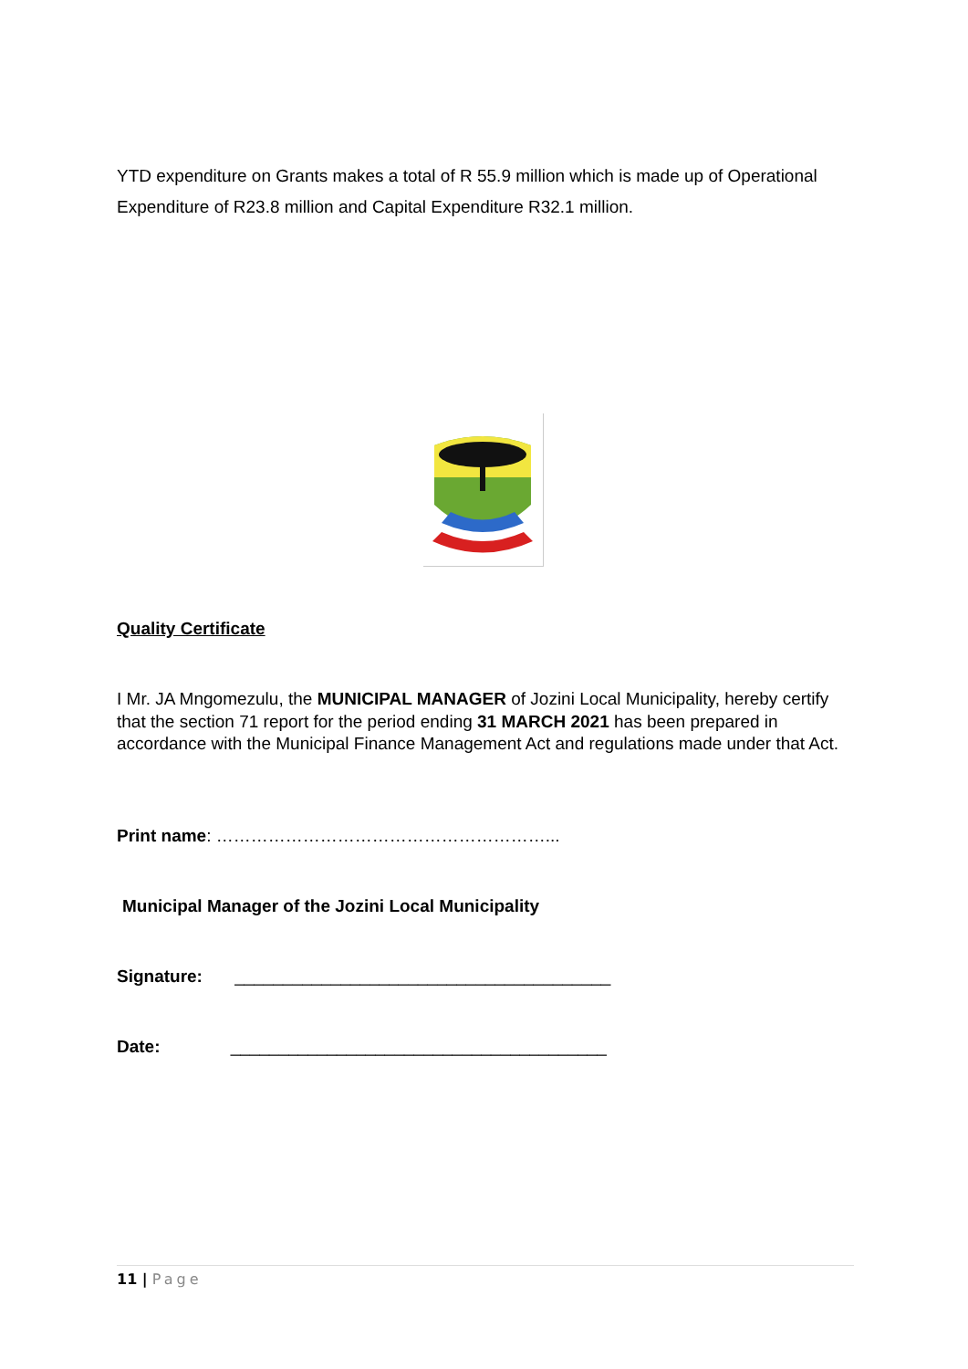YTD expenditure on Grants makes a total of R 55.9 million which is made up of Operational Expenditure of R23.8 million and Capital Expenditure R32.1 million.
Quality Certificate
I Mr. JA Mngomezulu, the MUNICIPAL MANAGER of Jozini Local Municipality, hereby certify that the section 71 report for the period ending 31 MARCH 2021 has been prepared in accordance with the Municipal Finance Management Act and regulations made under that Act.
Print name: …………………………………………………...
Municipal Manager of the Jozini Local Municipality
Signature: _______________________________________
Date: _______________________________________
11 | Page